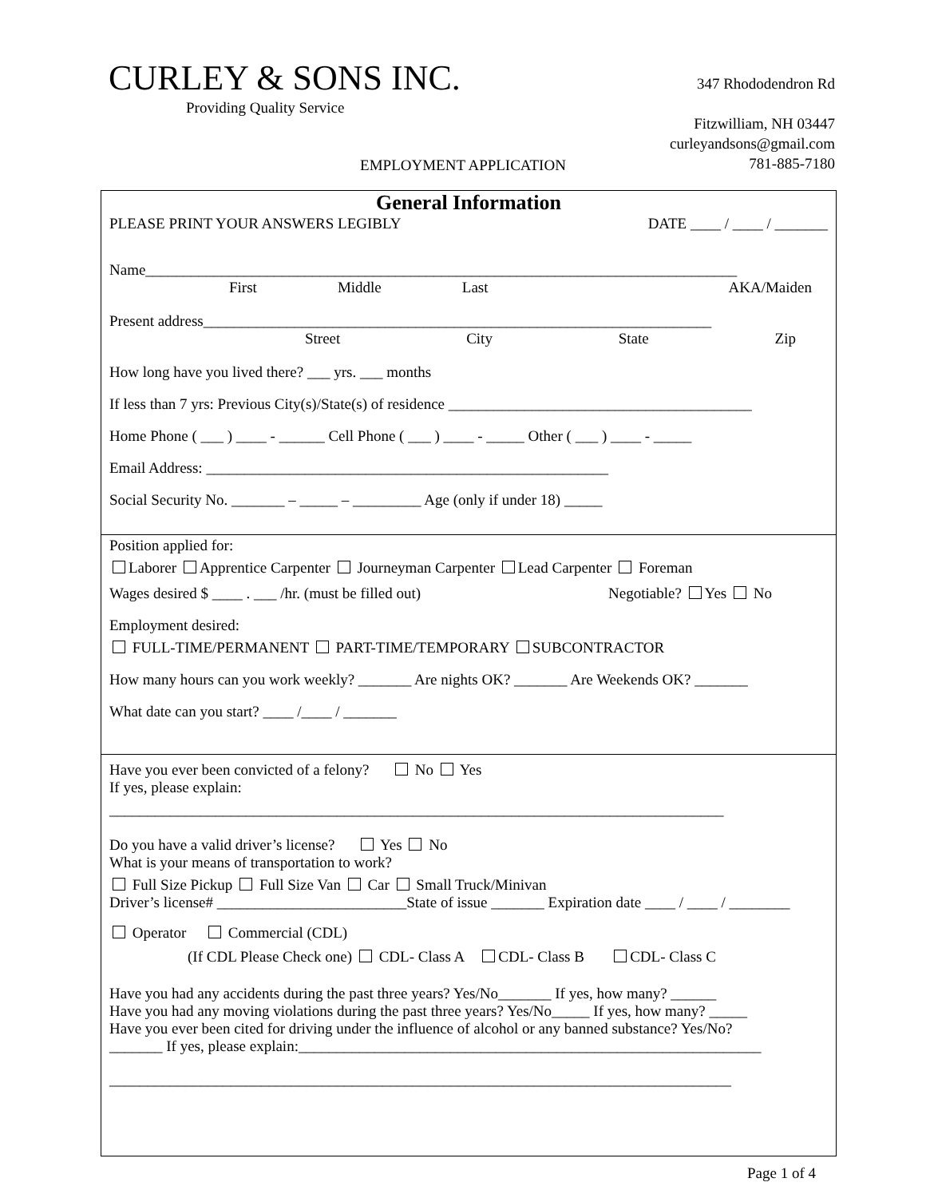CURLEY & SONS INC.
Providing Quality Service
347 Rhododendron Rd
Fitzwilliam, NH 03447
curleyandsons@gmail.com
781-885-7180
EMPLOYMENT APPLICATION
General Information
PLEASE PRINT YOUR ANSWERS LEGIBLY DATE ____ / ____ / _______
Name______________________________________________________________________________
First Middle Last AKA/Maiden
Present address___________________________________________________________________
Street City State Zip
How long have you lived there? ___ yrs. ___ months
If less than 7 yrs: Previous City(s)/State(s) of residence ________________________________________
Home Phone ( ___ ) ____ - ______ Cell Phone ( ___ ) ____ - _____ Other ( ___ ) ____ - _____
Email Address: _____________________________________________________
Social Security No. _______ – _____ – _________ Age (only if under 18) _____
Position applied for:
Laborer Apprentice Carpenter Journeyman Carpenter Lead Carpenter Foreman
Wages desired $ ____ . ___ /hr. (must be filled out) Negotiable? Yes No
Employment desired:
FULL-TIME/PERMANENT PART-TIME/TEMPORARY SUBCONTRACTOR
How many hours can you work weekly? _______ Are nights OK? _______ Are Weekends OK? _______
What date can you start? ____ /____ / _______
Have you ever been convicted of a felony? No Yes
If yes, please explain:
_________________________________________________________________________________
Do you have a valid driver’s license? Yes No
What is your means of transportation to work?
Full Size Pickup Full Size Van Car Small Truck/Minivan
Driver’s license# _________________________State of issue _______ Expiration date ____ / ____ / ________
Operator Commercial (CDL)
(If CDL Please Check one) CDL- Class A CDL- Class B CDL- Class C
Have you had any accidents during the past three years? Yes/No_______ If yes, how many? ______
Have you had any moving violations during the past three years? Yes/No_____ If yes, how many? _____
Have you ever been cited for driving under the influence of alcohol or any banned substance? Yes/No?
_______ If yes, please explain:_____________________________________________________________
__________________________________________________________________________________
Page 1 of 4